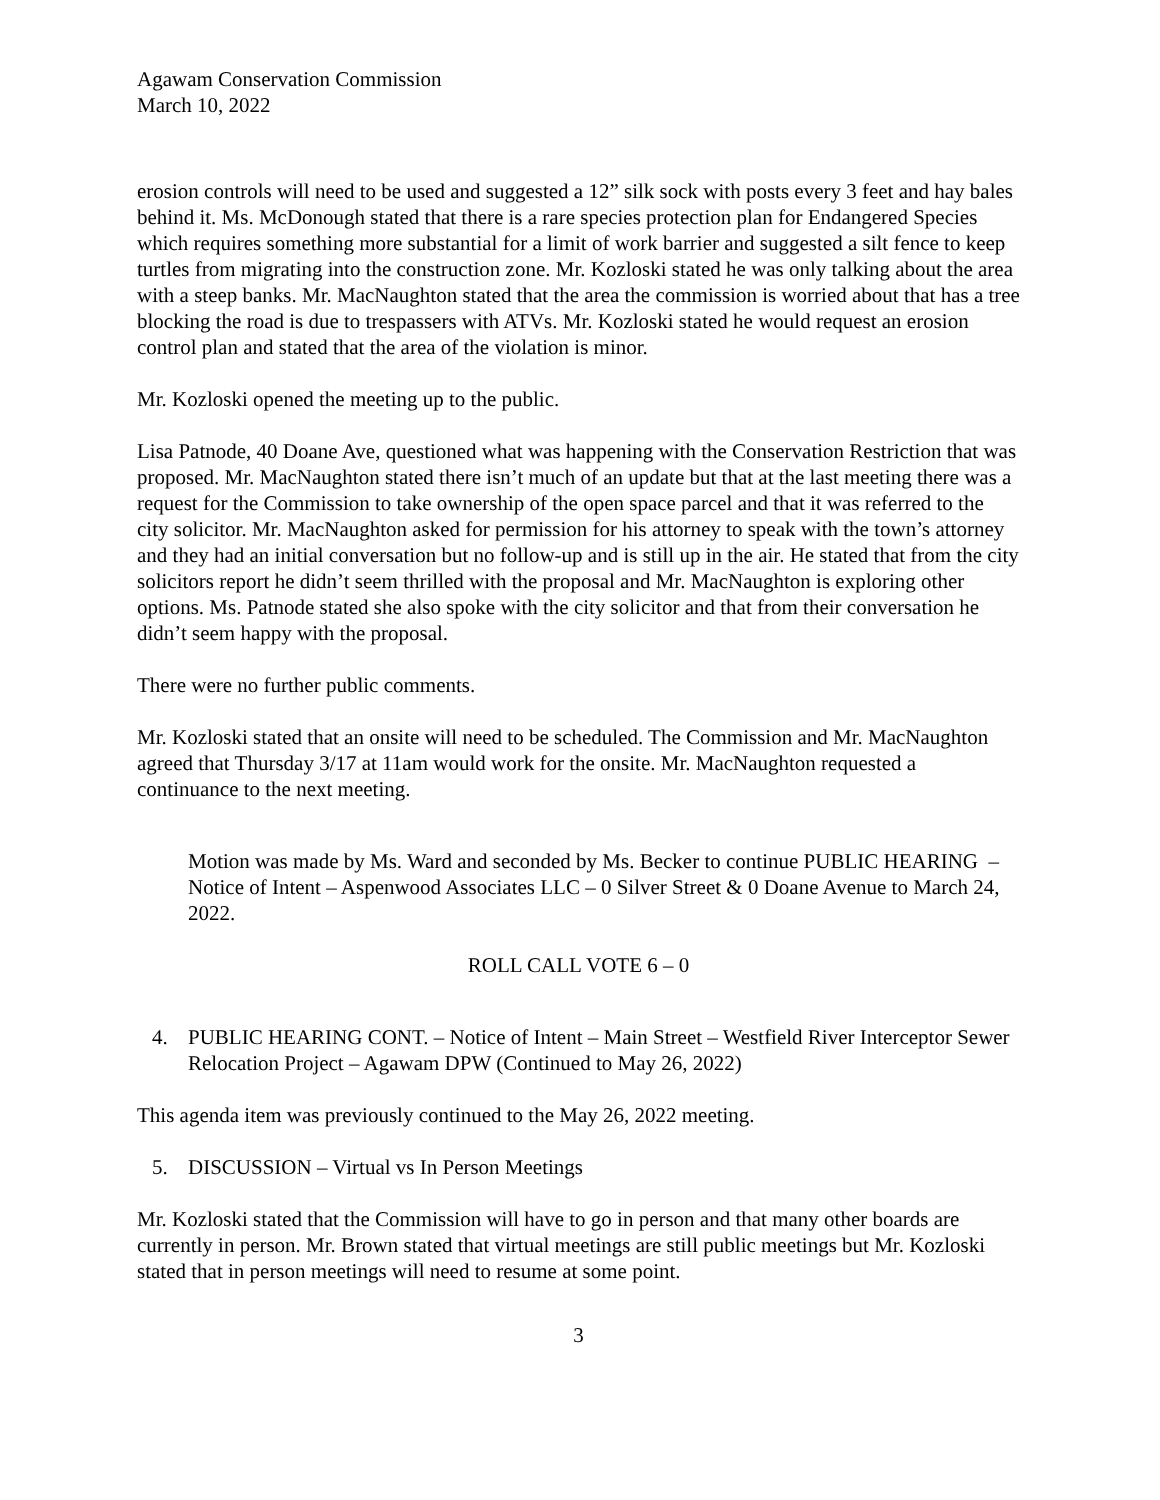Agawam Conservation Commission
March 10, 2022
erosion controls will need to be used and suggested a 12” silk sock with posts every 3 feet and hay bales behind it. Ms. McDonough stated that there is a rare species protection plan for Endangered Species which requires something more substantial for a limit of work barrier and suggested a silt fence to keep turtles from migrating into the construction zone. Mr. Kozloski stated he was only talking about the area with a steep banks. Mr. MacNaughton stated that the area the commission is worried about that has a tree blocking the road is due to trespassers with ATVs. Mr. Kozloski stated he would request an erosion control plan and stated that the area of the violation is minor.
Mr. Kozloski opened the meeting up to the public.
Lisa Patnode, 40 Doane Ave, questioned what was happening with the Conservation Restriction that was proposed. Mr. MacNaughton stated there isn’t much of an update but that at the last meeting there was a request for the Commission to take ownership of the open space parcel and that it was referred to the city solicitor. Mr. MacNaughton asked for permission for his attorney to speak with the town’s attorney and they had an initial conversation but no follow-up and is still up in the air. He stated that from the city solicitors report he didn’t seem thrilled with the proposal and Mr. MacNaughton is exploring other options. Ms. Patnode stated she also spoke with the city solicitor and that from their conversation he didn’t seem happy with the proposal.
There were no further public comments.
Mr. Kozloski stated that an onsite will need to be scheduled. The Commission and Mr. MacNaughton agreed that Thursday 3/17 at 11am would work for the onsite. Mr. MacNaughton requested a continuance to the next meeting.
Motion was made by Ms. Ward and seconded by Ms. Becker to continue PUBLIC HEARING – Notice of Intent – Aspenwood Associates LLC – 0 Silver Street & 0 Doane Avenue to March 24, 2022.
ROLL CALL VOTE 6 – 0
4. PUBLIC HEARING CONT. – Notice of Intent – Main Street – Westfield River Interceptor Sewer Relocation Project – Agawam DPW (Continued to May 26, 2022)
This agenda item was previously continued to the May 26, 2022 meeting.
5. DISCUSSION – Virtual vs In Person Meetings
Mr. Kozloski stated that the Commission will have to go in person and that many other boards are currently in person. Mr. Brown stated that virtual meetings are still public meetings but Mr. Kozloski stated that in person meetings will need to resume at some point.
3